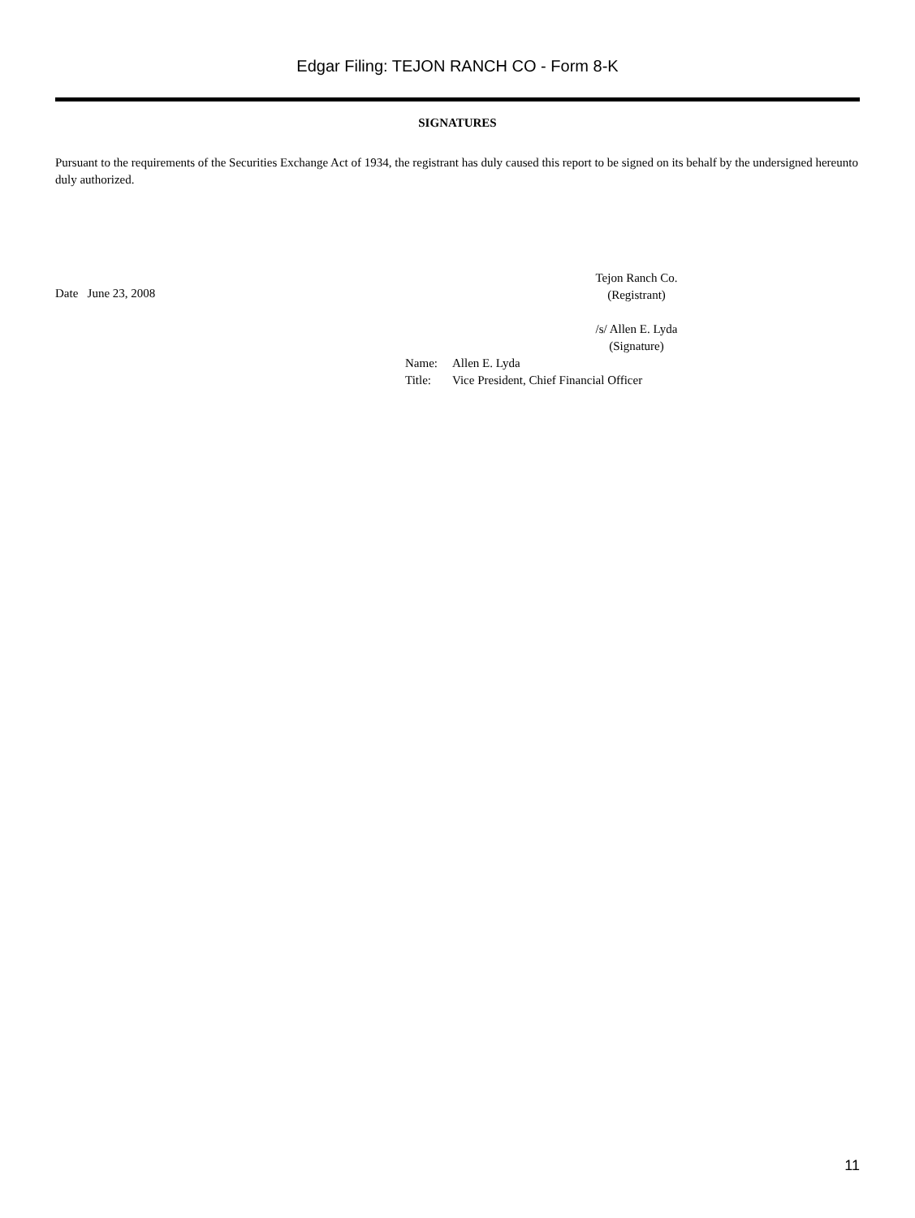Edgar Filing: TEJON RANCH CO - Form 8-K
SIGNATURES
Pursuant to the requirements of the Securities Exchange Act of 1934, the registrant has duly caused this report to be signed on its behalf by the undersigned hereunto duly authorized.
Date June 23, 2008
Tejon Ranch Co.
(Registrant)
/s/ Allen E. Lyda
(Signature)
Name: Allen E. Lyda
Title: Vice President, Chief Financial Officer
11